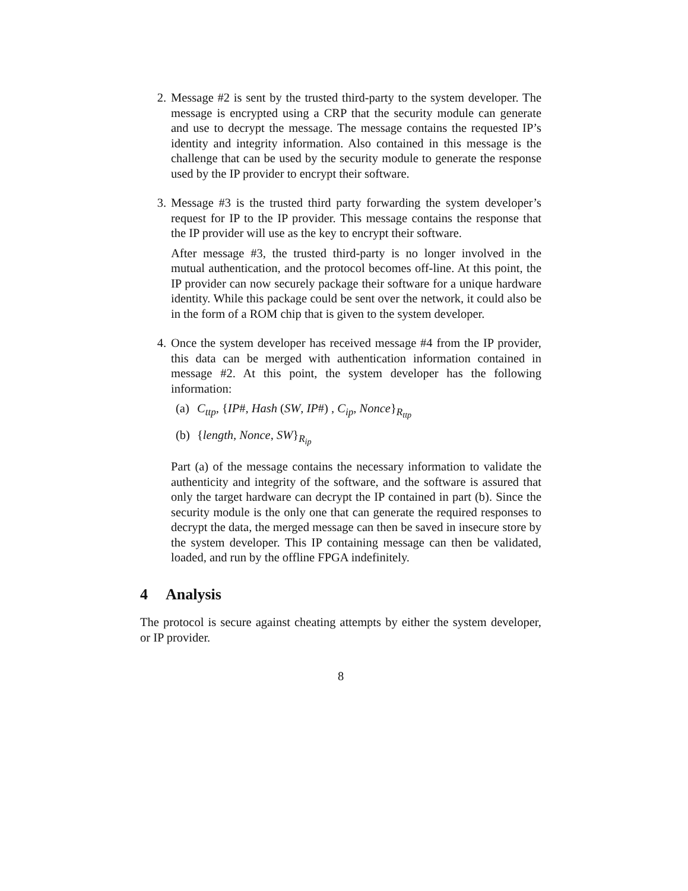2. Message #2 is sent by the trusted third-party to the system developer. The message is encrypted using a CRP that the security module can generate and use to decrypt the message. The message contains the requested IP’s identity and integrity information. Also contained in this message is the challenge that can be used by the security module to generate the response used by the IP provider to encrypt their software.
3. Message #3 is the trusted third party forwarding the system developer’s request for IP to the IP provider. This message contains the response that the IP provider will use as the key to encrypt their software.
After message #3, the trusted third-party is no longer involved in the mutual authentication, and the protocol becomes off-line. At this point, the IP provider can now securely package their software for a unique hardware identity. While this package could be sent over the network, it could also be in the form of a ROM chip that is given to the system developer.
4. Once the system developer has received message #4 from the IP provider, this data can be merged with authentication information contained in message #2. At this point, the system developer has the following information:
(a) C<sub>ttp</sub>, {IP#, Hash (SW, IP#) , C<sub>ip</sub>, Nonce}<sub>R<sub>ttp</sub></sub>
(b) {length, Nonce, SW}<sub>R<sub>ip</sub></sub>
Part (a) of the message contains the necessary information to validate the authenticity and integrity of the software, and the software is assured that only the target hardware can decrypt the IP contained in part (b). Since the security module is the only one that can generate the required responses to decrypt the data, the merged message can then be saved in insecure store by the system developer. This IP containing message can then be validated, loaded, and run by the offline FPGA indefinitely.
4 Analysis
The protocol is secure against cheating attempts by either the system developer, or IP provider.
8